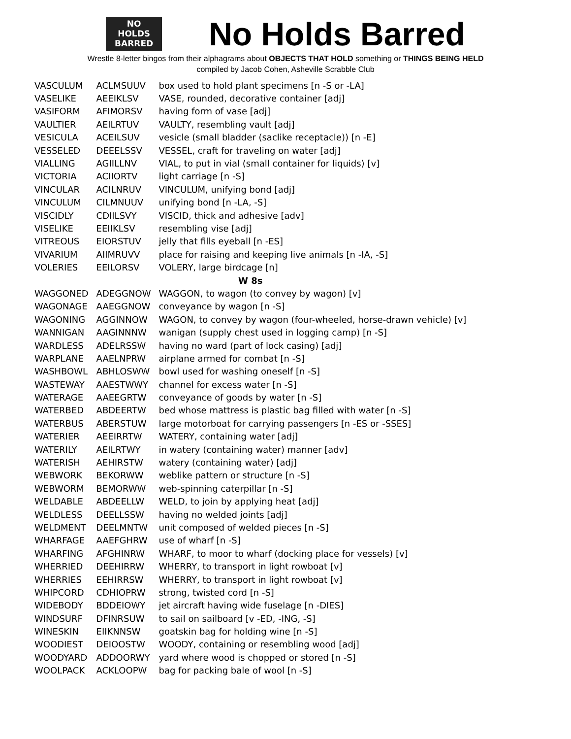NO
HOLDS
BARRED
No Holds Barred
Wrestle 8-letter bingos from their alphagrams about OBJECTS THAT HOLD something or THINGS BEING HELD
compiled by Jacob Cohen, Asheville Scrabble Club
| VASCULUM | ACLMSUUV | box used to hold plant specimens [n -S or -LA] |
| VASELIKE | AEEIKLSV | VASE, rounded, decorative container [adj] |
| VASIFORM | AFIMORSV | having form of vase [adj] |
| VAULTIER | AEILRTUV | VAULTY, resembling vault [adj] |
| VESICULA | ACEILSUV | vesicle (small bladder (saclike receptacle)) [n -E] |
| VESSELED | DEEELSSV | VESSEL, craft for traveling on water [adj] |
| VIALLING | AGIILLNV | VIAL, to put in vial (small container for liquids) [v] |
| VICTORIA | ACIIORTV | light carriage [n -S] |
| VINCULAR | ACILNRUV | VINCULUM, unifying bond [adj] |
| VINCULUM | CILMNUUV | unifying bond [n -LA, -S] |
| VISCIDLY | CDIILSVY | VISCID, thick and adhesive [adv] |
| VISELIKE | EEIIKLSV | resembling vise [adj] |
| VITREOUS | EIORSTUV | jelly that fills eyeball [n -ES] |
| VIVARIUM | AIIMRUVV | place for raising and keeping live animals [n -IA, -S] |
| VOLERIES | EEILORSV | VOLERY, large birdcage [n] |
| W 8s | | |
| WAGGONED | ADEGGNOW | WAGGON, to wagon (to convey by wagon) [v] |
| WAGONAGE | AAEGGNOW | conveyance by wagon [n -S] |
| WAGONING | AGGINNOW | WAGON, to convey by wagon (four-wheeled, horse-drawn vehicle) [v] |
| WANNIGAN | AAGINNNW | wanigan (supply chest used in logging camp) [n -S] |
| WARDLESS | ADELRSSW | having no ward (part of lock casing) [adj] |
| WARPLANE | AAELNPRW | airplane armed for combat [n -S] |
| WASHBOWL | ABHLOSWW | bowl used for washing oneself [n -S] |
| WASTEWAY | AAESTWWY | channel for excess water [n -S] |
| WATERAGE | AAEEGRTW | conveyance of goods by water [n -S] |
| WATERBED | ABDEERTW | bed whose mattress is plastic bag filled with water [n -S] |
| WATERBUS | ABERSTUW | large motorboat for carrying passengers [n -ES or -SSES] |
| WATERIER | AEEIRRTW | WATERY, containing water [adj] |
| WATERILY | AEILRTWY | in watery (containing water) manner [adv] |
| WATERISH | AEHIRSTW | watery (containing water) [adj] |
| WEBWORK | BEKORWW | weblike pattern or structure [n -S] |
| WEBWORM | BEMORWW | web-spinning caterpillar [n -S] |
| WELDABLE | ABDEELLW | WELD, to join by applying heat [adj] |
| WELDLESS | DEELLSSW | having no welded joints [adj] |
| WELDMENT | DEELMNTW | unit composed of welded pieces [n -S] |
| WHARFAGE | AAEFGHRW | use of wharf [n -S] |
| WHARFING | AFGHINRW | WHARF, to moor to wharf (docking place for vessels) [v] |
| WHERRIED | DEEHIRRW | WHERRY, to transport in light rowboat [v] |
| WHERRIES | EEHIRRSW | WHERRY, to transport in light rowboat [v] |
| WHIPCORD | CDHIOPRW | strong, twisted cord [n -S] |
| WIDEBODY | BDDEIOWY | jet aircraft having wide fuselage [n -DIES] |
| WINDSURF | DFINRSUW | to sail on sailboard [v -ED, -ING, -S] |
| WINESKIN | EIIKNNSW | goatskin bag for holding wine [n -S] |
| WOODIEST | DEIOOSTW | WOODY, containing or resembling wood [adj] |
| WOODYARD | ADDOORWY | yard where wood is chopped or stored [n -S] |
| WOOLPACK | ACKLOOPW | bag for packing bale of wool [n -S] |